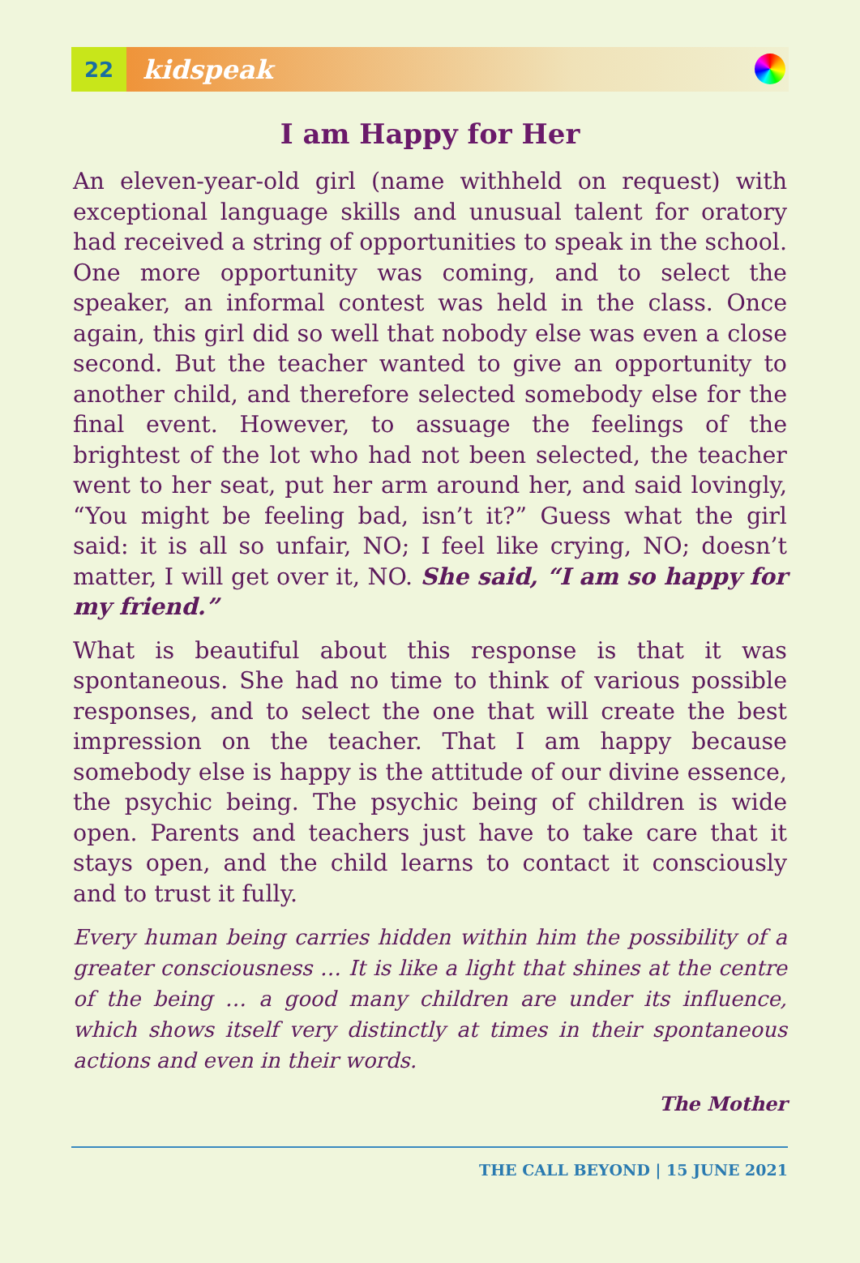22
kidspeak
I am Happy for Her
An eleven-year-old girl (name withheld on request) with exceptional language skills and unusual talent for oratory had received a string of opportunities to speak in the school. One more opportunity was coming, and to select the speaker, an informal contest was held in the class. Once again, this girl did so well that nobody else was even a close second. But the teacher wanted to give an opportunity to another child, and therefore selected somebody else for the final event. However, to assuage the feelings of the brightest of the lot who had not been selected, the teacher went to her seat, put her arm around her, and said lovingly, “You might be feeling bad, isn’t it?” Guess what the girl said: it is all so unfair, NO; I feel like crying, NO; doesn’t matter, I will get over it, NO. She said, “I am so happy for my friend.”
What is beautiful about this response is that it was spontaneous. She had no time to think of various possible responses, and to select the one that will create the best impression on the teacher. That I am happy because somebody else is happy is the attitude of our divine essence, the psychic being. The psychic being of children is wide open. Parents and teachers just have to take care that it stays open, and the child learns to contact it consciously and to trust it fully.
Every human being carries hidden within him the possibility of a greater consciousness … It is like a light that shines at the centre of the being … a good many children are under its influence, which shows itself very distinctly at times in their spontaneous actions and even in their words.
The Mother
THE CALL BEYOND | 15 JUNE 2021